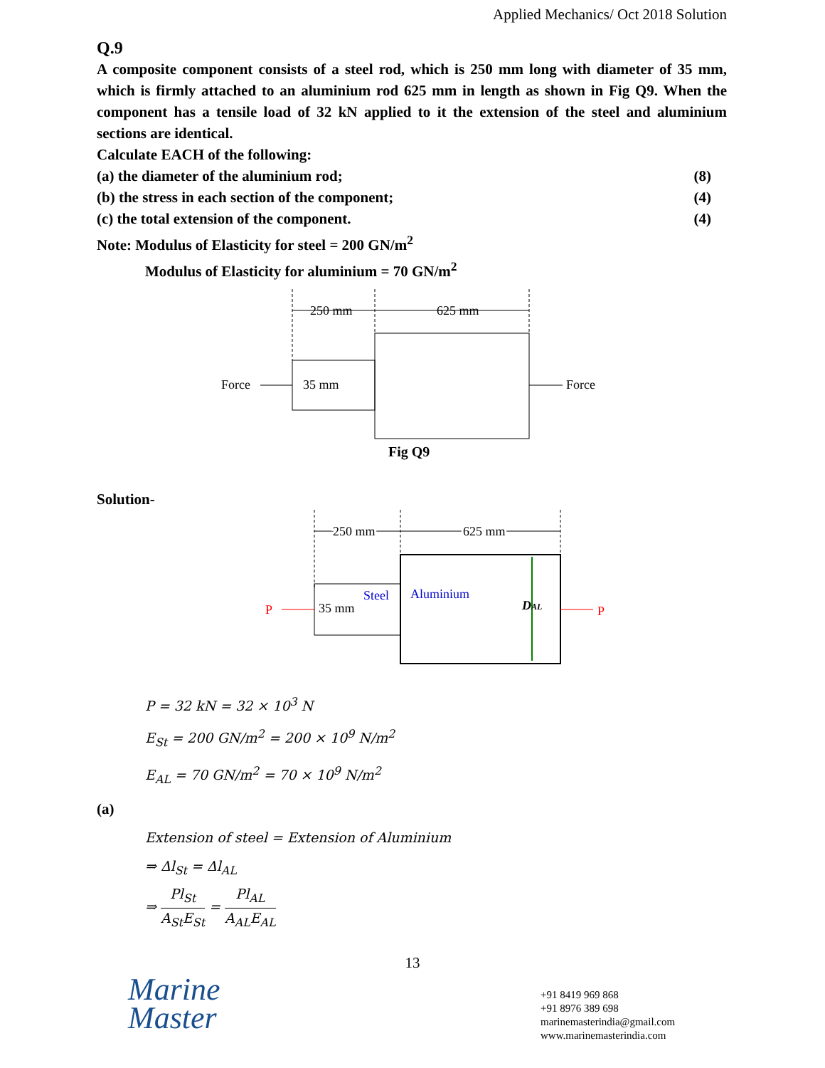Applied Mechanics/ Oct 2018 Solution
Q.9
A composite component consists of a steel rod, which is 250 mm long with diameter of 35 mm, which is firmly attached to an aluminium rod 625 mm in length as shown in Fig Q9. When the component has a tensile load of 32 kN applied to it the extension of the steel and aluminium sections are identical.
Calculate EACH of the following:
(a) the diameter of the aluminium rod; (8)
(b) the stress in each section of the component; (4)
(c) the total extension of the component. (4)
Note: Modulus of Elasticity for steel = 200 GN/m<sup>2</sup>
Modulus of Elasticity for aluminium = 70 GN/m<sup>2</sup>
250 mm
625 mm
35 mm
Force
Force
Fig Q9
Solution-
250 mm
625 mm
Steel
Aluminium
35 mm
DAL
P
P
P = 32 kN = 32 × 10<sup>3</sup> N
E<sub>St</sub> = 200 GN/m<sup>2</sup> = 200 × 10<sup>9</sup> N/m<sup>2</sup>
E<sub>AL</sub> = 70 GN/m<sup>2</sup> = 70 × 10<sup>9</sup> N/m<sup>2</sup>
(a)
Extension of steel = Extension of Aluminium
⇒ Δl<sub>St</sub> = Δl<sub>AL</sub>
⇒ Pl<sub>St</sub> A<sub>St</sub>E<sub>St</sub> = Pl<sub>AL</sub> A<sub>AL</sub>E<sub>AL</sub>
13
Marine
Master
+91 8419 969 868
+91 8976 389 698
marinemasterindia@gmail.com
www.marinemasterindia.com